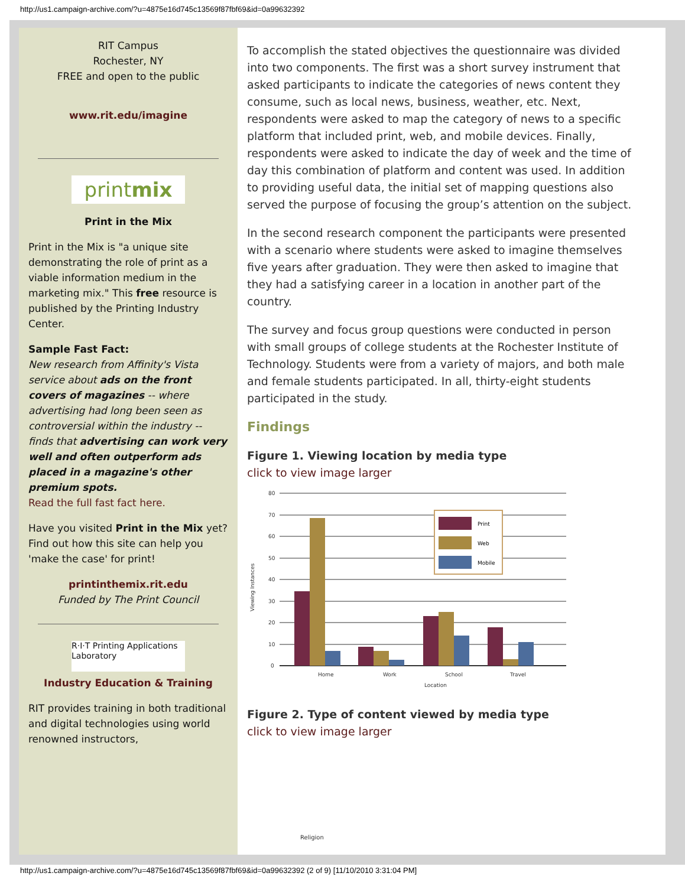http://us1.campaign-archive.com/?u=4875e16d745c13569f87fbf69&id=0a99632392
RIT Campus
Rochester, NY
FREE and open to the public
www.rit.edu/imagine
printmix
Print in the Mix
Print in the Mix is "a unique site demonstrating the role of print as a viable information medium in the marketing mix." This free resource is published by the Printing Industry Center.
Sample Fast Fact:
New research from Affinity's Vista service about ads on the front covers of magazines -- where advertising had long been seen as controversial within the industry -- finds that advertising can work very well and often outperform ads placed in a magazine's other premium spots.
Read the full fast fact here.
Have you visited Print in the Mix yet? Find out how this site can help you 'make the case' for print!
printinthemix.rit.edu
Funded by The Print Council
R·I·T Printing Applications Laboratory
Industry Education & Training
RIT provides training in both traditional and digital technologies using world renowned instructors,
To accomplish the stated objectives the questionnaire was divided into two components. The first was a short survey instrument that asked participants to indicate the categories of news content they consume, such as local news, business, weather, etc. Next, respondents were asked to map the category of news to a specific platform that included print, web, and mobile devices. Finally, respondents were asked to indicate the day of week and the time of day this combination of platform and content was used. In addition to providing useful data, the initial set of mapping questions also served the purpose of focusing the group’s attention on the subject.
In the second research component the participants were presented with a scenario where students were asked to imagine themselves five years after graduation. They were then asked to imagine that they had a satisfying career in a location in another part of the country.
The survey and focus group questions were conducted in person with small groups of college students at the Rochester Institute of Technology. Students were from a variety of majors, and both male and female students participated. In all, thirty-eight students participated in the study.
Findings
Figure 1. Viewing location by media type
click to view image larger
80
70
60
50
40
30
20
10
0
Home
Work
School
Travel
Location
Viewing Instances
Print
Web
Mobile
Figure 2. Type of content viewed by media type
click to view image larger
Religion
http://us1.campaign-archive.com/?u=4875e16d745c13569f87fbf69&id=0a99632392 (2 of 9) [11/10/2010 3:31:04 PM]